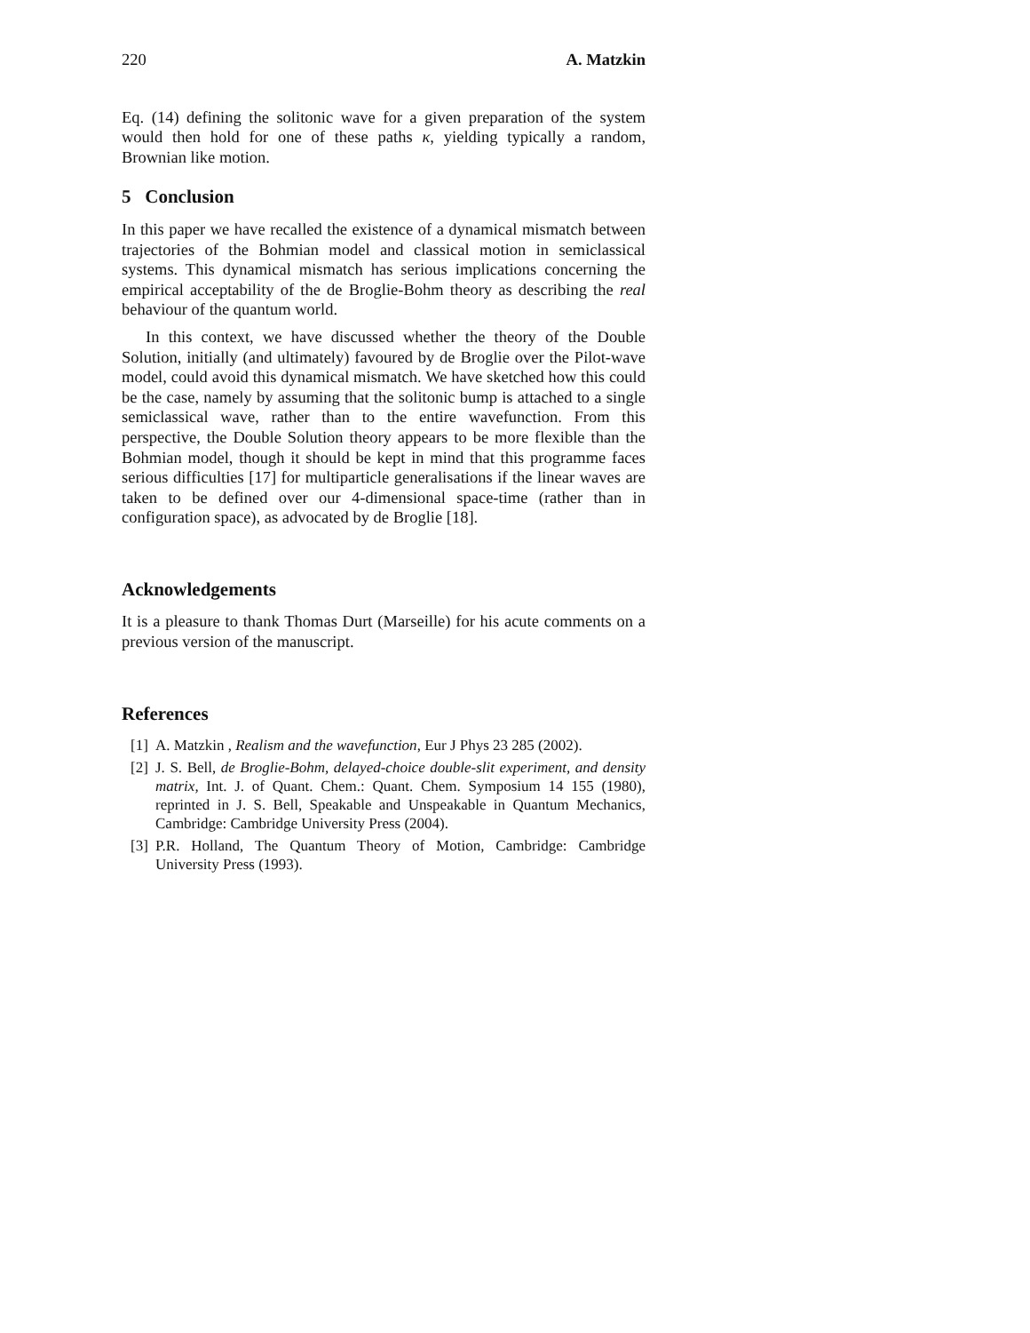220 A. Matzkin
Eq. (14) defining the solitonic wave for a given preparation of the system would then hold for one of these paths κ, yielding typically a random, Brownian like motion.
5 Conclusion
In this paper we have recalled the existence of a dynamical mismatch between trajectories of the Bohmian model and classical motion in semiclassical systems. This dynamical mismatch has serious implications concerning the empirical acceptability of the de Broglie-Bohm theory as describing the real behaviour of the quantum world.
In this context, we have discussed whether the theory of the Double Solution, initially (and ultimately) favoured by de Broglie over the Pilot-wave model, could avoid this dynamical mismatch. We have sketched how this could be the case, namely by assuming that the solitonic bump is attached to a single semiclassical wave, rather than to the entire wavefunction. From this perspective, the Double Solution theory appears to be more flexible than the Bohmian model, though it should be kept in mind that this programme faces serious difficulties [17] for multiparticle generalisations if the linear waves are taken to be defined over our 4-dimensional space-time (rather than in configuration space), as advocated by de Broglie [18].
Acknowledgements
It is a pleasure to thank Thomas Durt (Marseille) for his acute comments on a previous version of the manuscript.
References
[1] A. Matzkin , Realism and the wavefunction, Eur J Phys 23 285 (2002).
[2] J. S. Bell, de Broglie-Bohm, delayed-choice double-slit experiment, and density matrix, Int. J. of Quant. Chem.: Quant. Chem. Symposium 14 155 (1980), reprinted in J. S. Bell, Speakable and Unspeakable in Quantum Mechanics, Cambridge: Cambridge University Press (2004).
[3] P.R. Holland, The Quantum Theory of Motion, Cambridge: Cambridge University Press (1993).